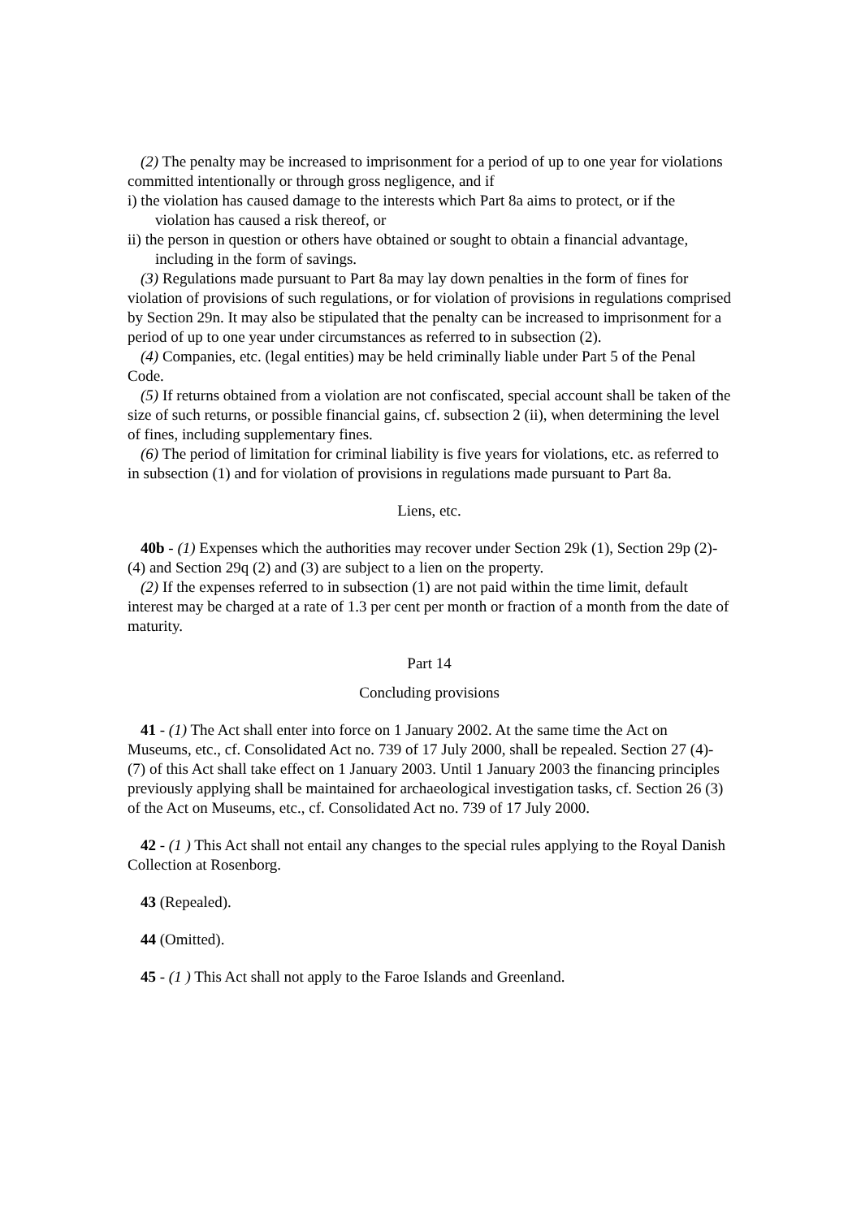(2) The penalty may be increased to imprisonment for a period of up to one year for violations committed intentionally or through gross negligence, and if
i) the violation has caused damage to the interests which Part 8a aims to protect, or if the violation has caused a risk thereof, or
ii) the person in question or others have obtained or sought to obtain a financial advantage, including in the form of savings.
(3) Regulations made pursuant to Part 8a may lay down penalties in the form of fines for violation of provisions of such regulations, or for violation of provisions in regulations comprised by Section 29n. It may also be stipulated that the penalty can be increased to imprisonment for a period of up to one year under circumstances as referred to in subsection (2).
(4) Companies, etc. (legal entities) may be held criminally liable under Part 5 of the Penal Code.
(5) If returns obtained from a violation are not confiscated, special account shall be taken of the size of such returns, or possible financial gains, cf. subsection 2 (ii), when determining the level of fines, including supplementary fines.
(6) The period of limitation for criminal liability is five years for violations, etc. as referred to in subsection (1) and for violation of provisions in regulations made pursuant to Part 8a.
Liens, etc.
40b - (1) Expenses which the authorities may recover under Section 29k (1), Section 29p (2)-(4) and Section 29q (2) and (3) are subject to a lien on the property.
(2) If the expenses referred to in subsection (1) are not paid within the time limit, default interest may be charged at a rate of 1.3 per cent per month or fraction of a month from the date of maturity.
Part 14
Concluding provisions
41 - (1) The Act shall enter into force on 1 January 2002. At the same time the Act on Museums, etc., cf. Consolidated Act no. 739 of 17 July 2000, shall be repealed. Section 27 (4)-(7) of this Act shall take effect on 1 January 2003. Until 1 January 2003 the financing principles previously applying shall be maintained for archaeological investigation tasks, cf. Section 26 (3) of the Act on Museums, etc., cf. Consolidated Act no. 739 of 17 July 2000.
42 - (1 ) This Act shall not entail any changes to the special rules applying to the Royal Danish Collection at Rosenborg.
43 (Repealed).
44 (Omitted).
45 - (1 ) This Act shall not apply to the Faroe Islands and Greenland.